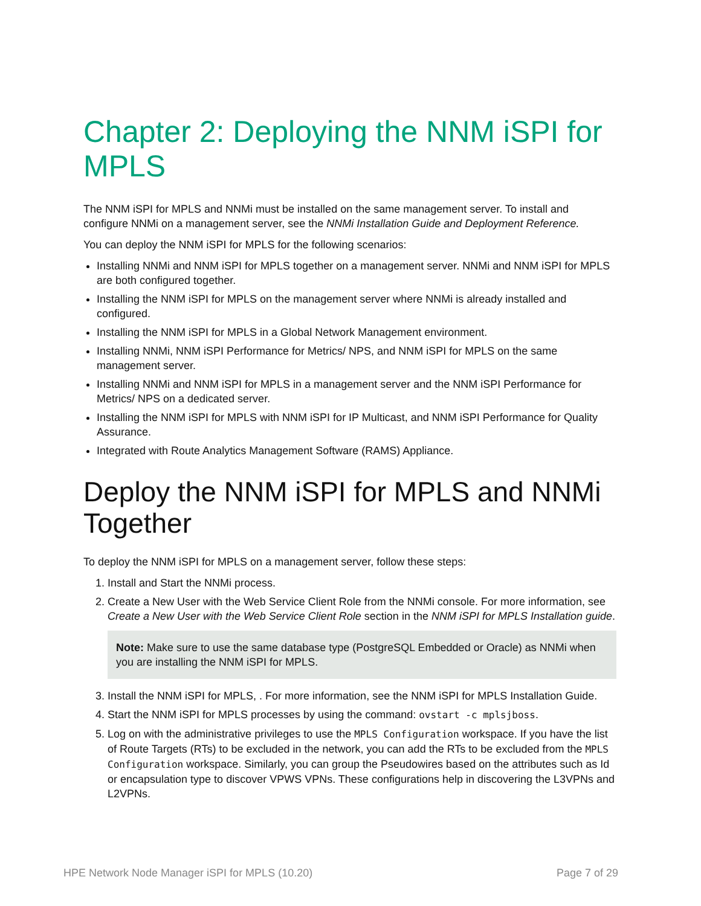Chapter 2: Deploying the NNM iSPI for MPLS
The NNM iSPI for MPLS and NNMi must be installed on the same management server. To install and configure NNMi on a management server, see the NNMi Installation Guide and Deployment Reference.
You can deploy the NNM iSPI for MPLS for the following scenarios:
Installing NNMi and NNM iSPI for MPLS together on a management server. NNMi and NNM iSPI for MPLS are both configured together.
Installing the NNM iSPI for MPLS on the management server where NNMi is already installed and configured.
Installing the NNM iSPI for MPLS in a Global Network Management environment.
Installing NNMi, NNM iSPI Performance for Metrics/ NPS, and NNM iSPI for MPLS on the same management server.
Installing NNMi and NNM iSPI for MPLS in a management server and the NNM iSPI Performance for Metrics/ NPS on a dedicated server.
Installing the NNM iSPI for MPLS with NNM iSPI for IP Multicast, and NNM iSPI Performance for Quality Assurance.
Integrated with Route Analytics Management Software (RAMS) Appliance.
Deploy the NNM iSPI for MPLS and NNMi Together
To deploy the NNM iSPI for MPLS on a management server, follow these steps:
1. Install and Start the NNMi process.
2. Create a New User with the Web Service Client Role from the NNMi console. For more information, see Create a New User with the Web Service Client Role section in the NNM iSPI for MPLS Installation guide.
Note: Make sure to use the same database type (PostgreSQL Embedded or Oracle) as NNMi when you are installing the NNM iSPI for MPLS.
3. Install the NNM iSPI for MPLS, . For more information, see the NNM iSPI for MPLS Installation Guide.
4. Start the NNM iSPI for MPLS processes by using the command: ovstart -c mplsjboss.
5. Log on with the administrative privileges to use the MPLS Configuration workspace. If you have the list of Route Targets (RTs) to be excluded in the network, you can add the RTs to be excluded from the MPLS Configuration workspace. Similarly, you can group the Pseudowires based on the attributes such as Id or encapsulation type to discover VPWS VPNs. These configurations help in discovering the L3VPNs and L2VPNs.
HPE Network Node Manager iSPI for MPLS (10.20) Page 7 of 29